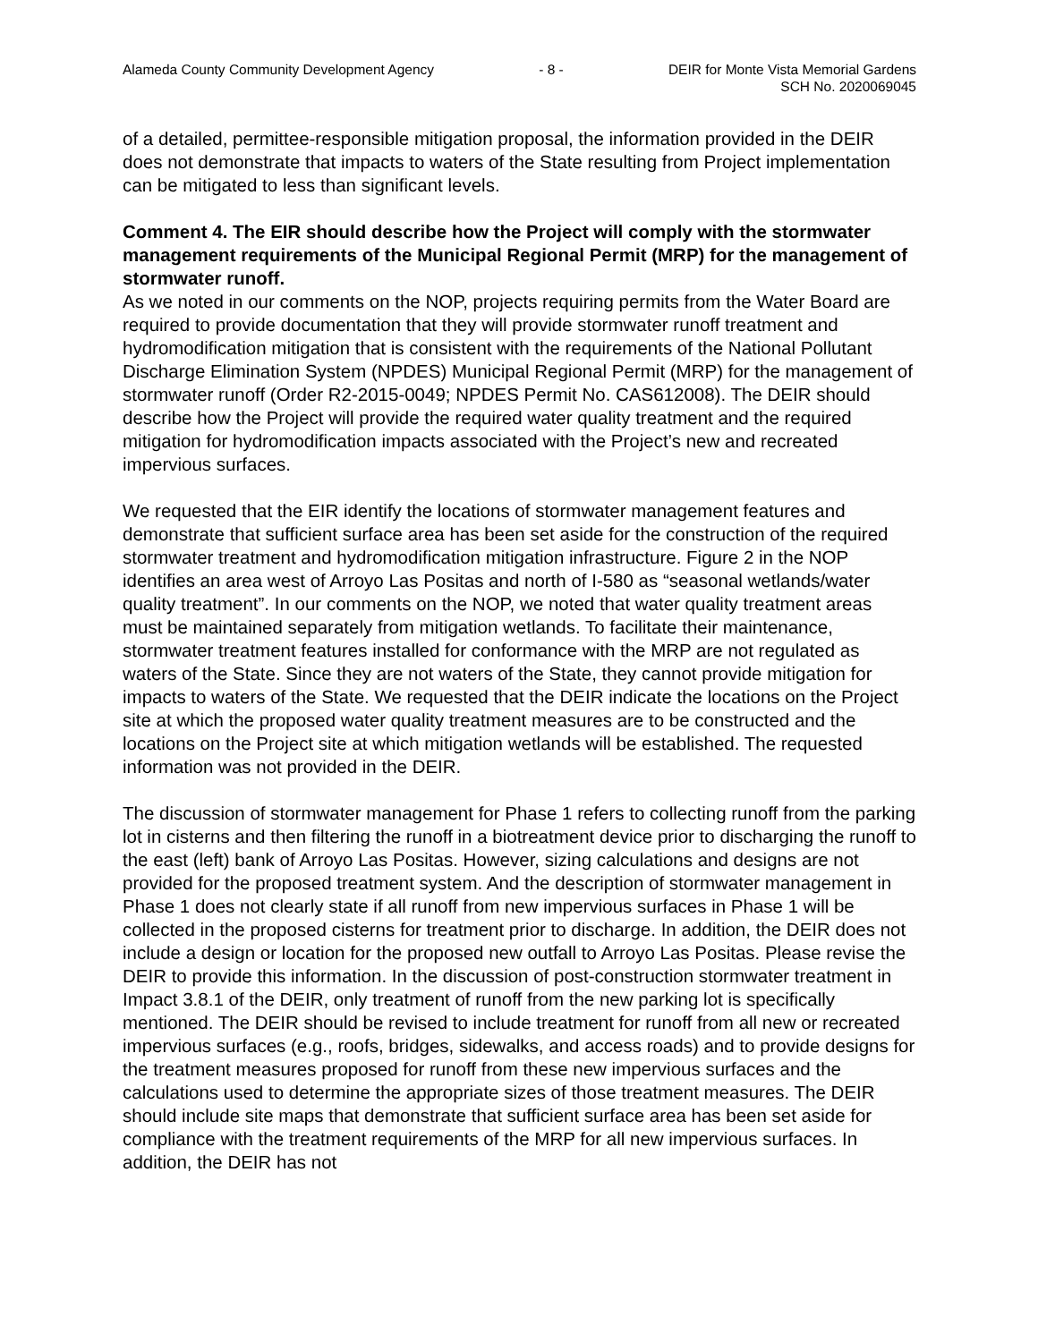Alameda County Community Development Agency - 8 - DEIR for Monte Vista Memorial Gardens
SCH No. 2020069045
of a detailed, permittee-responsible mitigation proposal, the information provided in the DEIR does not demonstrate that impacts to waters of the State resulting from Project implementation can be mitigated to less than significant levels.
Comment 4. The EIR should describe how the Project will comply with the stormwater management requirements of the Municipal Regional Permit (MRP) for the management of stormwater runoff.
As we noted in our comments on the NOP, projects requiring permits from the Water Board are required to provide documentation that they will provide stormwater runoff treatment and hydromodification mitigation that is consistent with the requirements of the National Pollutant Discharge Elimination System (NPDES) Municipal Regional Permit (MRP) for the management of stormwater runoff (Order R2-2015-0049; NPDES Permit No. CAS612008). The DEIR should describe how the Project will provide the required water quality treatment and the required mitigation for hydromodification impacts associated with the Project’s new and recreated impervious surfaces.
We requested that the EIR identify the locations of stormwater management features and demonstrate that sufficient surface area has been set aside for the construction of the required stormwater treatment and hydromodification mitigation infrastructure. Figure 2 in the NOP identifies an area west of Arroyo Las Positas and north of I-580 as “seasonal wetlands/water quality treatment”. In our comments on the NOP, we noted that water quality treatment areas must be maintained separately from mitigation wetlands. To facilitate their maintenance, stormwater treatment features installed for conformance with the MRP are not regulated as waters of the State. Since they are not waters of the State, they cannot provide mitigation for impacts to waters of the State. We requested that the DEIR indicate the locations on the Project site at which the proposed water quality treatment measures are to be constructed and the locations on the Project site at which mitigation wetlands will be established. The requested information was not provided in the DEIR.
The discussion of stormwater management for Phase 1 refers to collecting runoff from the parking lot in cisterns and then filtering the runoff in a biotreatment device prior to discharging the runoff to the east (left) bank of Arroyo Las Positas. However, sizing calculations and designs are not provided for the proposed treatment system. And the description of stormwater management in Phase 1 does not clearly state if all runoff from new impervious surfaces in Phase 1 will be collected in the proposed cisterns for treatment prior to discharge. In addition, the DEIR does not include a design or location for the proposed new outfall to Arroyo Las Positas. Please revise the DEIR to provide this information. In the discussion of post-construction stormwater treatment in Impact 3.8.1 of the DEIR, only treatment of runoff from the new parking lot is specifically mentioned. The DEIR should be revised to include treatment for runoff from all new or recreated impervious surfaces (e.g., roofs, bridges, sidewalks, and access roads) and to provide designs for the treatment measures proposed for runoff from these new impervious surfaces and the calculations used to determine the appropriate sizes of those treatment measures. The DEIR should include site maps that demonstrate that sufficient surface area has been set aside for compliance with the treatment requirements of the MRP for all new impervious surfaces. In addition, the DEIR has not